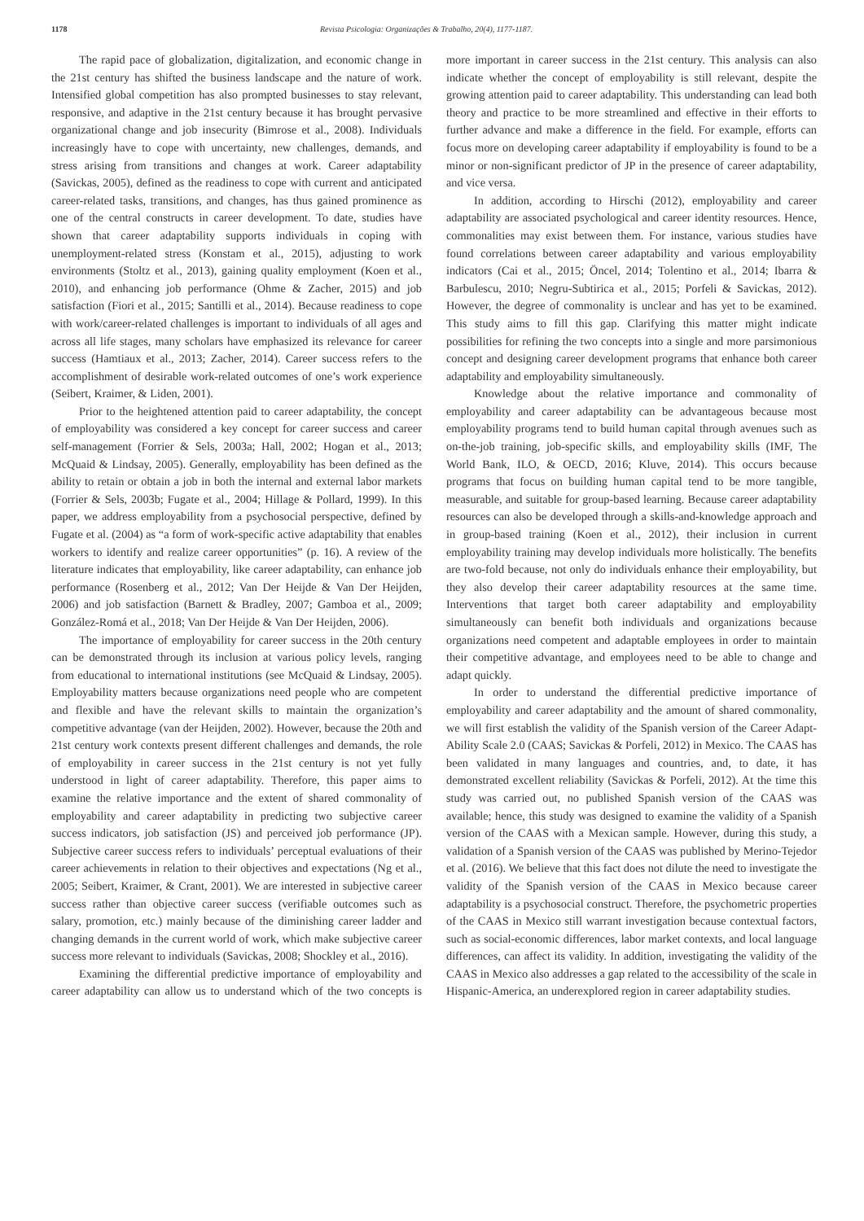1178 Revista Psicologia: Organizações & Trabalho, 20(4), 1177-1187.
The rapid pace of globalization, digitalization, and economic change in the 21st century has shifted the business landscape and the nature of work. Intensified global competition has also prompted businesses to stay relevant, responsive, and adaptive in the 21st century because it has brought pervasive organizational change and job insecurity (Bimrose et al., 2008). Individuals increasingly have to cope with uncertainty, new challenges, demands, and stress arising from transitions and changes at work. Career adaptability (Savickas, 2005), defined as the readiness to cope with current and anticipated career-related tasks, transitions, and changes, has thus gained prominence as one of the central constructs in career development. To date, studies have shown that career adaptability supports individuals in coping with unemployment-related stress (Konstam et al., 2015), adjusting to work environments (Stoltz et al., 2013), gaining quality employment (Koen et al., 2010), and enhancing job performance (Ohme & Zacher, 2015) and job satisfaction (Fiori et al., 2015; Santilli et al., 2014). Because readiness to cope with work/career-related challenges is important to individuals of all ages and across all life stages, many scholars have emphasized its relevance for career success (Hamtiaux et al., 2013; Zacher, 2014). Career success refers to the accomplishment of desirable work-related outcomes of one’s work experience (Seibert, Kraimer, & Liden, 2001).
Prior to the heightened attention paid to career adaptability, the concept of employability was considered a key concept for career success and career self-management (Forrier & Sels, 2003a; Hall, 2002; Hogan et al., 2013; McQuaid & Lindsay, 2005). Generally, employability has been defined as the ability to retain or obtain a job in both the internal and external labor markets (Forrier & Sels, 2003b; Fugate et al., 2004; Hillage & Pollard, 1999). In this paper, we address employability from a psychosocial perspective, defined by Fugate et al. (2004) as “a form of work-specific active adaptability that enables workers to identify and realize career opportunities” (p. 16). A review of the literature indicates that employability, like career adaptability, can enhance job performance (Rosenberg et al., 2012; Van Der Heijde & Van Der Heijden, 2006) and job satisfaction (Barnett & Bradley, 2007; Gamboa et al., 2009; González-Romá et al., 2018; Van Der Heijde & Van Der Heijden, 2006).
The importance of employability for career success in the 20th century can be demonstrated through its inclusion at various policy levels, ranging from educational to international institutions (see McQuaid & Lindsay, 2005). Employability matters because organizations need people who are competent and flexible and have the relevant skills to maintain the organization’s competitive advantage (van der Heijden, 2002). However, because the 20th and 21st century work contexts present different challenges and demands, the role of employability in career success in the 21st century is not yet fully understood in light of career adaptability. Therefore, this paper aims to examine the relative importance and the extent of shared commonality of employability and career adaptability in predicting two subjective career success indicators, job satisfaction (JS) and perceived job performance (JP). Subjective career success refers to individuals’ perceptual evaluations of their career achievements in relation to their objectives and expectations (Ng et al., 2005; Seibert, Kraimer, & Crant, 2001). We are interested in subjective career success rather than objective career success (verifiable outcomes such as salary, promotion, etc.) mainly because of the diminishing career ladder and changing demands in the current world of work, which make subjective career success more relevant to individuals (Savickas, 2008; Shockley et al., 2016).
Examining the differential predictive importance of employability and career adaptability can allow us to understand which of the two concepts is more important in career success in the 21st century. This analysis can also indicate whether the concept of employability is still relevant, despite the growing attention paid to career adaptability. This understanding can lead both theory and practice to be more streamlined and effective in their efforts to further advance and make a difference in the field. For example, efforts can focus more on developing career adaptability if employability is found to be a minor or non-significant predictor of JP in the presence of career adaptability, and vice versa.
In addition, according to Hirschi (2012), employability and career adaptability are associated psychological and career identity resources. Hence, commonalities may exist between them. For instance, various studies have found correlations between career adaptability and various employability indicators (Cai et al., 2015; Öncel, 2014; Tolentino et al., 2014; Ibarra & Barbulescu, 2010; Negru-Subtirica et al., 2015; Porfeli & Savickas, 2012). However, the degree of commonality is unclear and has yet to be examined. This study aims to fill this gap. Clarifying this matter might indicate possibilities for refining the two concepts into a single and more parsimonious concept and designing career development programs that enhance both career adaptability and employability simultaneously.
Knowledge about the relative importance and commonality of employability and career adaptability can be advantageous because most employability programs tend to build human capital through avenues such as on-the-job training, job-specific skills, and employability skills (IMF, The World Bank, ILO, & OECD, 2016; Kluve, 2014). This occurs because programs that focus on building human capital tend to be more tangible, measurable, and suitable for group-based learning. Because career adaptability resources can also be developed through a skills-and-knowledge approach and in group-based training (Koen et al., 2012), their inclusion in current employability training may develop individuals more holistically. The benefits are two-fold because, not only do individuals enhance their employability, but they also develop their career adaptability resources at the same time. Interventions that target both career adaptability and employability simultaneously can benefit both individuals and organizations because organizations need competent and adaptable employees in order to maintain their competitive advantage, and employees need to be able to change and adapt quickly.
In order to understand the differential predictive importance of employability and career adaptability and the amount of shared commonality, we will first establish the validity of the Spanish version of the Career Adapt-Ability Scale 2.0 (CAAS; Savickas & Porfeli, 2012) in Mexico. The CAAS has been validated in many languages and countries, and, to date, it has demonstrated excellent reliability (Savickas & Porfeli, 2012). At the time this study was carried out, no published Spanish version of the CAAS was available; hence, this study was designed to examine the validity of a Spanish version of the CAAS with a Mexican sample. However, during this study, a validation of a Spanish version of the CAAS was published by Merino-Tejedor et al. (2016). We believe that this fact does not dilute the need to investigate the validity of the Spanish version of the CAAS in Mexico because career adaptability is a psychosocial construct. Therefore, the psychometric properties of the CAAS in Mexico still warrant investigation because contextual factors, such as social-economic differences, labor market contexts, and local language differences, can affect its validity. In addition, investigating the validity of the CAAS in Mexico also addresses a gap related to the accessibility of the scale in Hispanic-America, an underexplored region in career adaptability studies.